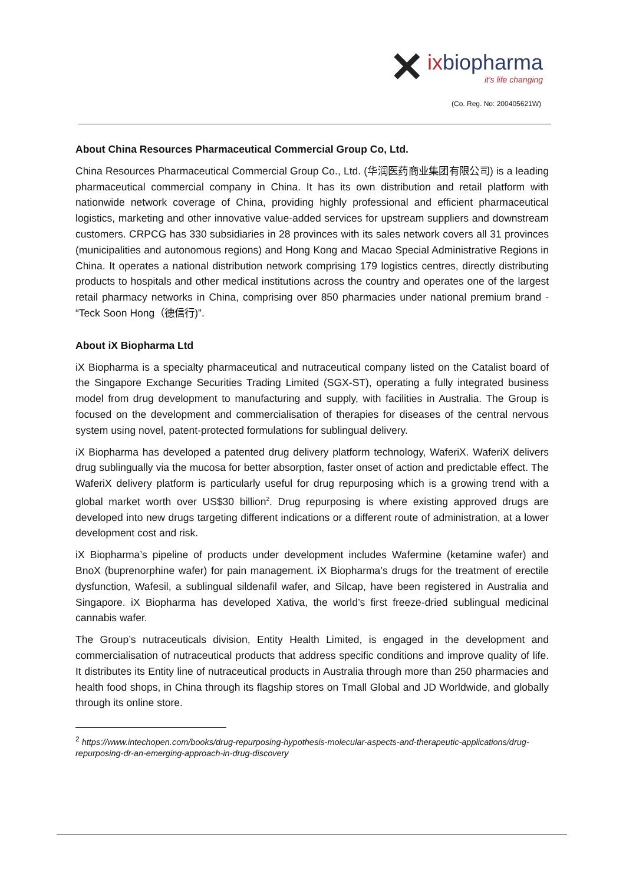✕
ixbiopharma
it's life changing
(Co. Reg. No: 200405621W)
About China Resources Pharmaceutical Commercial Group Co, Ltd.
China Resources Pharmaceutical Commercial Group Co., Ltd. (华润医药商业集团有限公司) is a leading pharmaceutical commercial company in China. It has its own distribution and retail platform with nationwide network coverage of China, providing highly professional and efficient pharmaceutical logistics, marketing and other innovative value-added services for upstream suppliers and downstream customers. CRPCG has 330 subsidiaries in 28 provinces with its sales network covers all 31 provinces (municipalities and autonomous regions) and Hong Kong and Macao Special Administrative Regions in China. It operates a national distribution network comprising 179 logistics centres, directly distributing products to hospitals and other medical institutions across the country and operates one of the largest retail pharmacy networks in China, comprising over 850 pharmacies under national premium brand - “Teck Soon Hong（德信行)”.
About iX Biopharma Ltd
iX Biopharma is a specialty pharmaceutical and nutraceutical company listed on the Catalist board of the Singapore Exchange Securities Trading Limited (SGX-ST), operating a fully integrated business model from drug development to manufacturing and supply, with facilities in Australia. The Group is focused on the development and commercialisation of therapies for diseases of the central nervous system using novel, patent-protected formulations for sublingual delivery.
iX Biopharma has developed a patented drug delivery platform technology, WaferiX. WaferiX delivers drug sublingually via the mucosa for better absorption, faster onset of action and predictable effect. The WaferiX delivery platform is particularly useful for drug repurposing which is a growing trend with a global market worth over US$30 billion<sup>2</sup>. Drug repurposing is where existing approved drugs are developed into new drugs targeting different indications or a different route of administration, at a lower development cost and risk.
iX Biopharma’s pipeline of products under development includes Wafermine (ketamine wafer) and BnoX (buprenorphine wafer) for pain management. iX Biopharma’s drugs for the treatment of erectile dysfunction, Wafesil, a sublingual sildenafil wafer, and Silcap, have been registered in Australia and Singapore. iX Biopharma has developed Xativa, the world’s first freeze-dried sublingual medicinal cannabis wafer.
The Group’s nutraceuticals division, Entity Health Limited, is engaged in the development and commercialisation of nutraceutical products that address specific conditions and improve quality of life. It distributes its Entity line of nutraceutical products in Australia through more than 250 pharmacies and health food shops, in China through its flagship stores on Tmall Global and JD Worldwide, and globally through its online store.
<sup>2</sup> https://www.intechopen.com/books/drug-repurposing-hypothesis-molecular-aspects-and-therapeutic-applications/drug-repurposing-dr-an-emerging-approach-in-drug-discovery